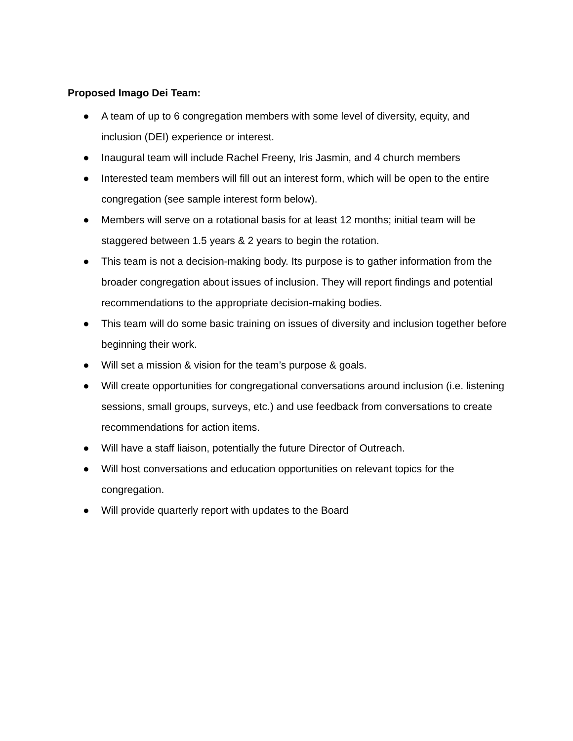Proposed Imago Dei Team:
● A team of up to 6 congregation members with some level of diversity, equity, and inclusion (DEI) experience or interest.
● Inaugural team will include Rachel Freeny, Iris Jasmin, and 4 church members
● Interested team members will fill out an interest form, which will be open to the entire congregation (see sample interest form below).
● Members will serve on a rotational basis for at least 12 months; initial team will be staggered between 1.5 years & 2 years to begin the rotation.
● This team is not a decision-making body. Its purpose is to gather information from the broader congregation about issues of inclusion. They will report findings and potential recommendations to the appropriate decision-making bodies.
● This team will do some basic training on issues of diversity and inclusion together before beginning their work.
● Will set a mission & vision for the team’s purpose & goals.
● Will create opportunities for congregational conversations around inclusion (i.e. listening sessions, small groups, surveys, etc.) and use feedback from conversations to create recommendations for action items.
● Will have a staff liaison, potentially the future Director of Outreach.
● Will host conversations and education opportunities on relevant topics for the congregation.
● Will provide quarterly report with updates to the Board